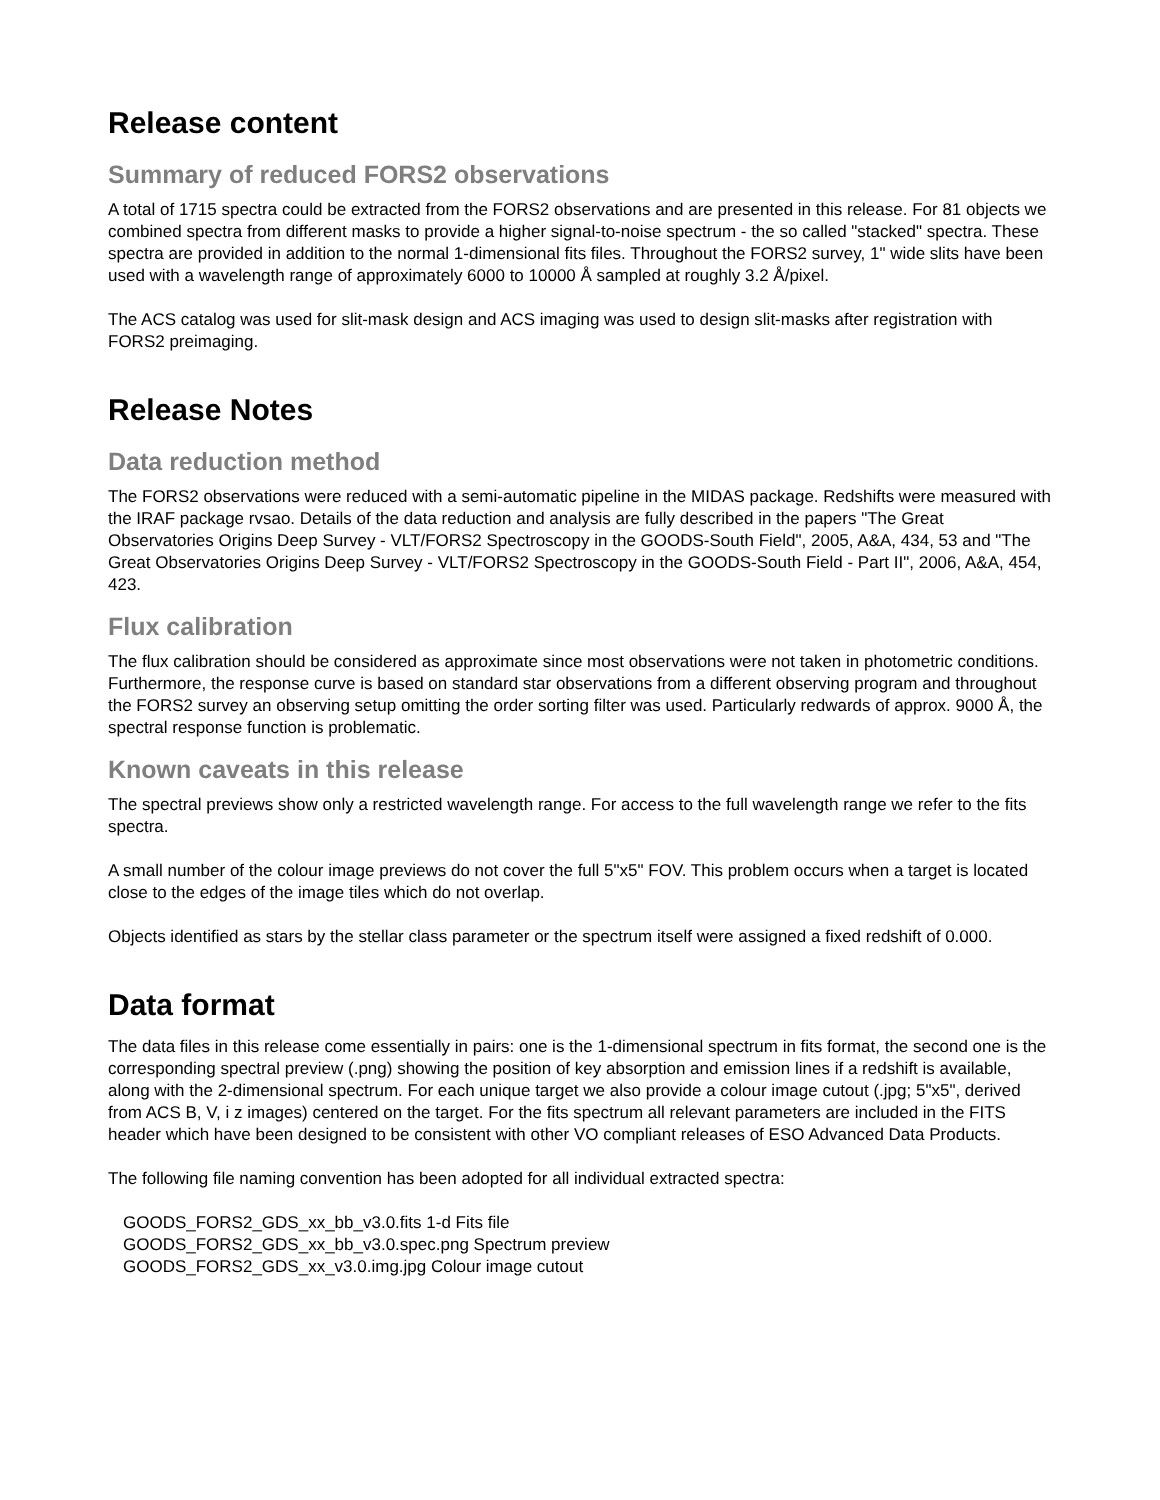Release content
Summary of reduced FORS2 observations
A total of 1715 spectra could be extracted from the FORS2 observations and are presented in this release. For 81 objects we combined spectra from different masks to provide a higher signal-to-noise spectrum - the so called "stacked" spectra. These spectra are provided in addition to the normal 1-dimensional fits files. Throughout the FORS2 survey, 1" wide slits have been used with a wavelength range of approximately 6000 to 10000 Å sampled at roughly 3.2 Å/pixel.
The ACS catalog was used for slit-mask design and ACS imaging was used to design slit-masks after registration with FORS2 preimaging.
Release Notes
Data reduction method
The FORS2 observations were reduced with a semi-automatic pipeline in the MIDAS package. Redshifts were measured with the IRAF package rvsao. Details of the data reduction and analysis are fully described in the papers "The Great Observatories Origins Deep Survey - VLT/FORS2 Spectroscopy in the GOODS-South Field", 2005, A&A, 434, 53 and "The Great Observatories Origins Deep Survey - VLT/FORS2 Spectroscopy in the GOODS-South Field - Part II", 2006, A&A, 454, 423.
Flux calibration
The flux calibration should be considered as approximate since most observations were not taken in photometric conditions. Furthermore, the response curve is based on standard star observations from a different observing program and throughout the FORS2 survey an observing setup omitting the order sorting filter was used. Particularly redwards of approx. 9000 Å, the spectral response function is problematic.
Known caveats in this release
The spectral previews show only a restricted wavelength range. For access to the full wavelength range we refer to the fits spectra.
A small number of the colour image previews do not cover the full 5"x5" FOV. This problem occurs when a target is located close to the edges of the image tiles which do not overlap.
Objects identified as stars by the stellar class parameter or the spectrum itself were assigned a fixed redshift of 0.000.
Data format
The data files in this release come essentially in pairs: one is the 1-dimensional spectrum in fits format, the second one is the corresponding spectral preview (.png) showing the position of key absorption and emission lines if a redshift is available, along with the 2-dimensional spectrum. For each unique target we also provide a colour image cutout (.jpg; 5"x5", derived from ACS B, V, i z images) centered on the target. For the fits spectrum all relevant parameters are included in the FITS header which have been designed to be consistent with other VO compliant releases of ESO Advanced Data Products.
The following file naming convention has been adopted for all individual extracted spectra:
GOODS_FORS2_GDS_xx_bb_v3.0.fits 1-d Fits file
GOODS_FORS2_GDS_xx_bb_v3.0.spec.png Spectrum preview
GOODS_FORS2_GDS_xx_v3.0.img.jpg Colour image cutout